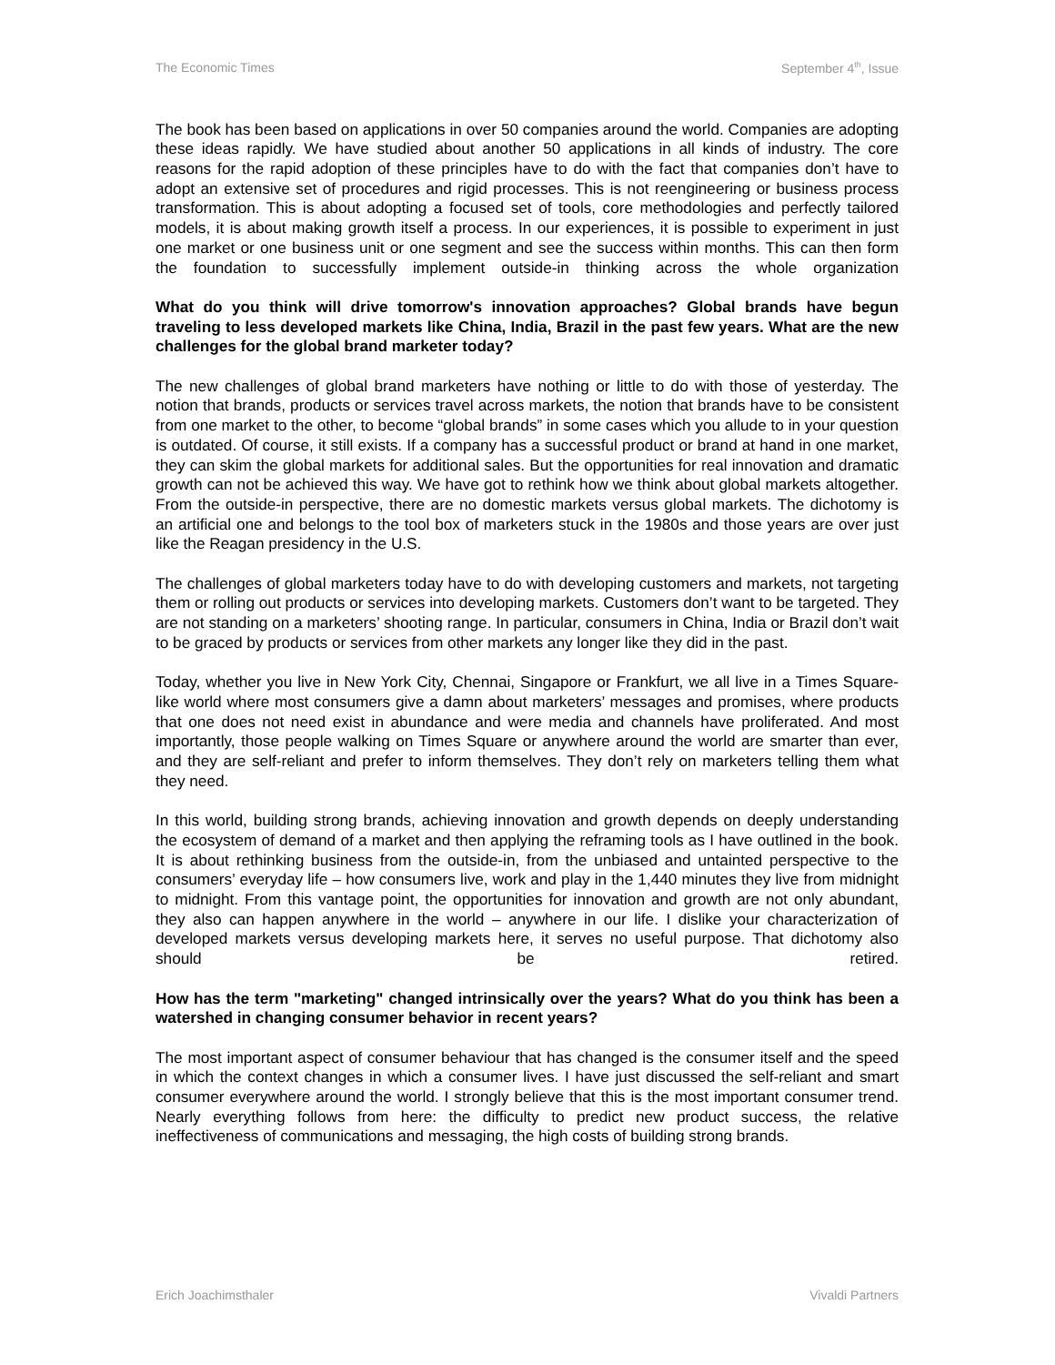The Economic Times September 4<sup>th</sup>, Issue
The book has been based on applications in over 50 companies around the world. Companies are adopting these ideas rapidly. We have studied about another 50 applications in all kinds of industry. The core reasons for the rapid adoption of these principles have to do with the fact that companies don’t have to adopt an extensive set of procedures and rigid processes. This is not reengineering or business process transformation. This is about adopting a focused set of tools, core methodologies and perfectly tailored models, it is about making growth itself a process. In our experiences, it is possible to experiment in just one market or one business unit or one segment and see the success within months. This can then form the foundation to successfully implement outside-in thinking across the whole organization
What do you think will drive tomorrow's innovation approaches? Global brands have begun traveling to less developed markets like China, India, Brazil in the past few years. What are the new challenges for the global brand marketer today?
The new challenges of global brand marketers have nothing or little to do with those of yesterday. The notion that brands, products or services travel across markets, the notion that brands have to be consistent from one market to the other, to become “global brands” in some cases which you allude to in your question is outdated. Of course, it still exists. If a company has a successful product or brand at hand in one market, they can skim the global markets for additional sales. But the opportunities for real innovation and dramatic growth can not be achieved this way. We have got to rethink how we think about global markets altogether. From the outside-in perspective, there are no domestic markets versus global markets. The dichotomy is an artificial one and belongs to the tool box of marketers stuck in the 1980s and those years are over just like the Reagan presidency in the U.S.
The challenges of global marketers today have to do with developing customers and markets, not targeting them or rolling out products or services into developing markets. Customers don’t want to be targeted. They are not standing on a marketers’ shooting range. In particular, consumers in China, India or Brazil don’t wait to be graced by products or services from other markets any longer like they did in the past.
Today, whether you live in New York City, Chennai, Singapore or Frankfurt, we all live in a Times Square-like world where most consumers give a damn about marketers’ messages and promises, where products that one does not need exist in abundance and were media and channels have proliferated. And most importantly, those people walking on Times Square or anywhere around the world are smarter than ever, and they are self-reliant and prefer to inform themselves. They don’t rely on marketers telling them what they need.
In this world, building strong brands, achieving innovation and growth depends on deeply understanding the ecosystem of demand of a market and then applying the reframing tools as I have outlined in the book. It is about rethinking business from the outside-in, from the unbiased and untainted perspective to the consumers’ everyday life – how consumers live, work and play in the 1,440 minutes they live from midnight to midnight. From this vantage point, the opportunities for innovation and growth are not only abundant, they also can happen anywhere in the world – anywhere in our life. I dislike your characterization of developed markets versus developing markets here, it serves no useful purpose. That dichotomy also should be retired.
How has the term "marketing" changed intrinsically over the years? What do you think has been a watershed in changing consumer behavior in recent years?
The most important aspect of consumer behaviour that has changed is the consumer itself and the speed in which the context changes in which a consumer lives. I have just discussed the self-reliant and smart consumer everywhere around the world. I strongly believe that this is the most important consumer trend. Nearly everything follows from here: the difficulty to predict new product success, the relative ineffectiveness of communications and messaging, the high costs of building strong brands.
Erich Joachimsthaler Vivaldi Partners